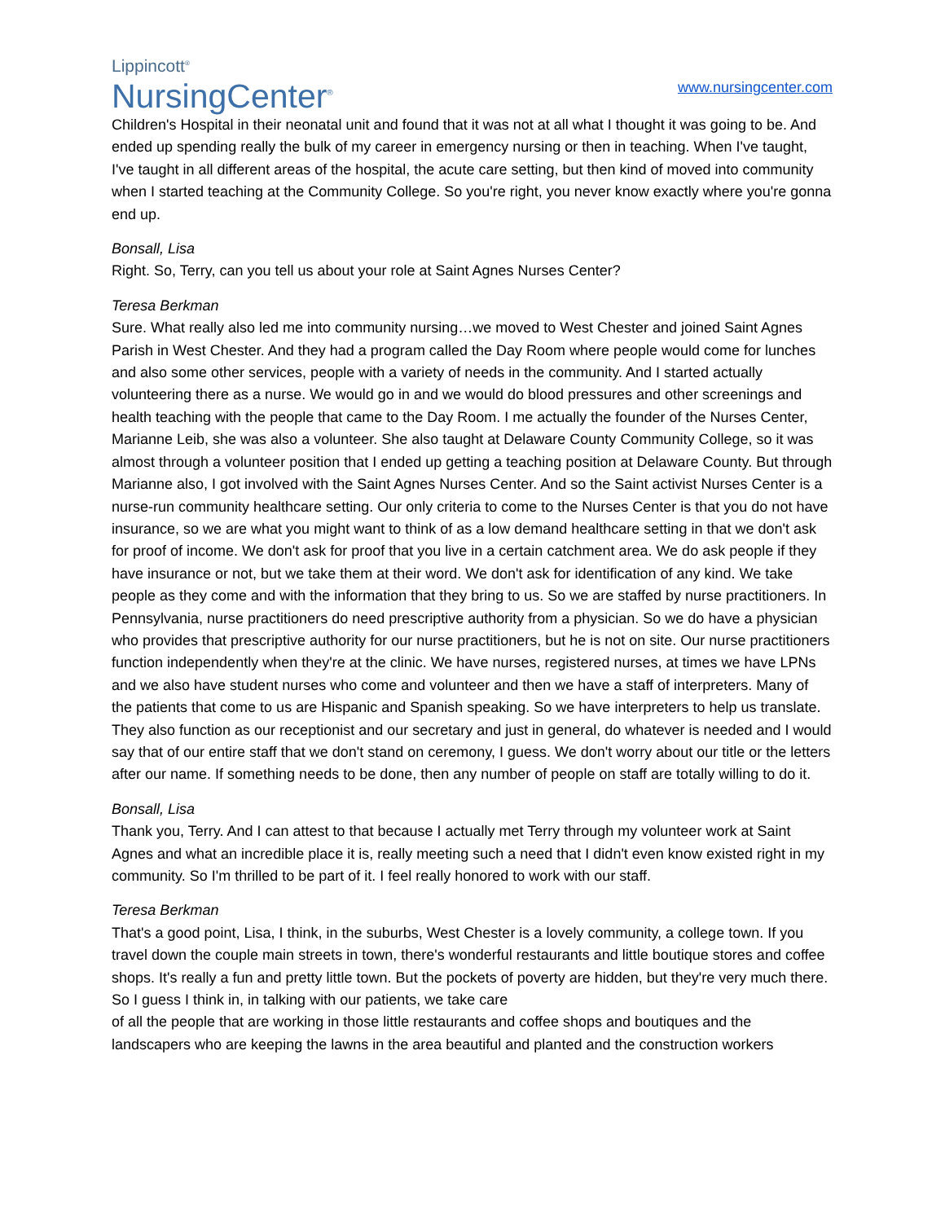Lippincott<sup>®</sup>
NursingCenter<sup>®</sup>
www.nursingcenter.com
Children's Hospital in their neonatal unit and found that it was not at all what I thought it was going to be. And ended up spending really the bulk of my career in emergency nursing or then in teaching. When I've taught, I've taught in all different areas of the hospital, the acute care setting, but then kind of moved into community when I started teaching at the Community College. So you're right, you never know exactly where you're gonna end up.
Bonsall, Lisa
Right. So, Terry, can you tell us about your role at Saint Agnes Nurses Center?
Teresa Berkman
Sure. What really also led me into community nursing…we moved to West Chester and joined Saint Agnes Parish in West Chester. And they had a program called the Day Room where people would come for lunches and also some other services, people with a variety of needs in the community. And I started actually volunteering there as a nurse. We would go in and we would do blood pressures and other screenings and health teaching with the people that came to the Day Room. I me actually the founder of the Nurses Center, Marianne Leib, she was also a volunteer. She also taught at Delaware County Community College, so it was almost through a volunteer position that I ended up getting a teaching position at Delaware County. But through Marianne also, I got involved with the Saint Agnes Nurses Center. And so the Saint activist Nurses Center is a nurse-run community healthcare setting. Our only criteria to come to the Nurses Center is that you do not have insurance, so we are what you might want to think of as a low demand healthcare setting in that we don't ask for proof of income. We don't ask for proof that you live in a certain catchment area. We do ask people if they have insurance or not, but we take them at their word. We don't ask for identification of any kind. We take people as they come and with the information that they bring to us. So we are staffed by nurse practitioners. In Pennsylvania, nurse practitioners do need prescriptive authority from a physician. So we do have a physician who provides that prescriptive authority for our nurse practitioners, but he is not on site. Our nurse practitioners function independently when they're at the clinic. We have nurses, registered nurses, at times we have LPNs and we also have student nurses who come and volunteer and then we have a staff of interpreters. Many of the patients that come to us are Hispanic and Spanish speaking. So we have interpreters to help us translate. They also function as our receptionist and our secretary and just in general, do whatever is needed and I would say that of our entire staff that we don't stand on ceremony, I guess. We don't worry about our title or the letters after our name. If something needs to be done, then any number of people on staff are totally willing to do it.
Bonsall, Lisa
Thank you, Terry. And I can attest to that because I actually met Terry through my volunteer work at Saint Agnes and what an incredible place it is, really meeting such a need that I didn't even know existed right in my community. So I'm thrilled to be part of it. I feel really honored to work with our staff.
Teresa Berkman
That's a good point, Lisa, I think, in the suburbs, West Chester is a lovely community, a college town. If you travel down the couple main streets in town, there's wonderful restaurants and little boutique stores and coffee shops. It's really a fun and pretty little town. But the pockets of poverty are hidden, but they're very much there. So I guess I think in, in talking with our patients, we take care
of all the people that are working in those little restaurants and coffee shops and boutiques and the landscapers who are keeping the lawns in the area beautiful and planted and the construction workers